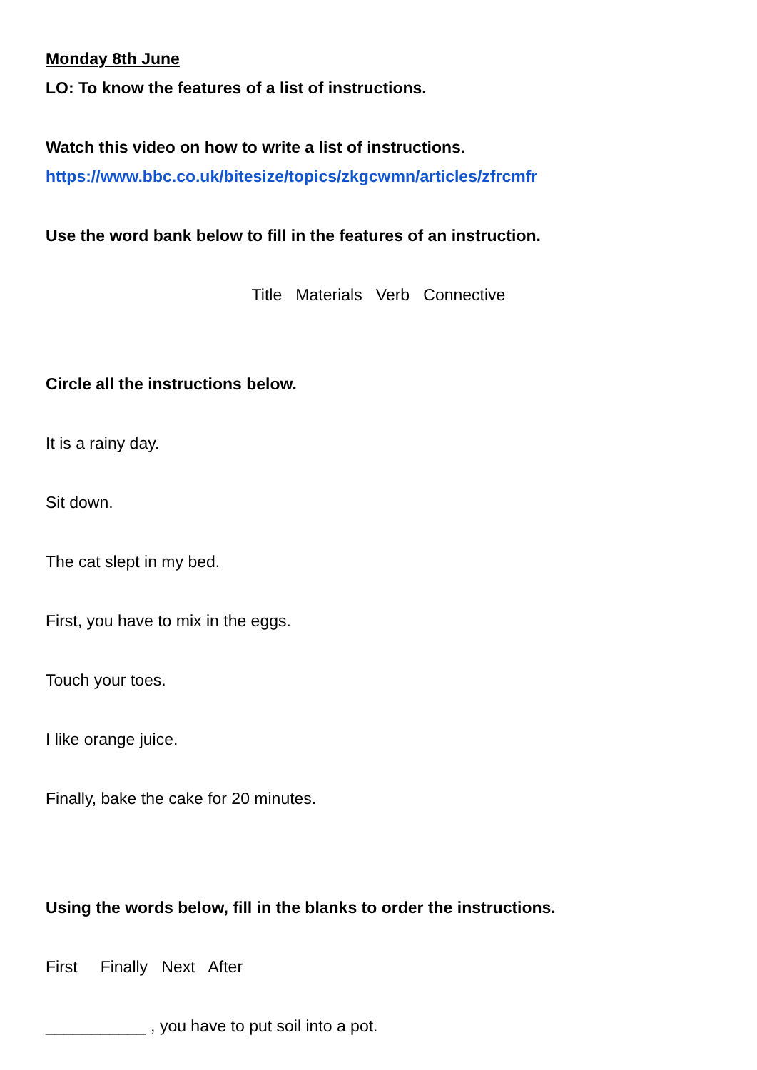Monday 8th June
LO: To know the features of a list of instructions.
Watch this video on how to write a list of instructions.
https://www.bbc.co.uk/bitesize/topics/zkgcwmn/articles/zfrcmfr
Use the word bank below to fill in the features of an instruction.
Title Materials Verb Connective
Circle all the instructions below.
It is a rainy day.
Sit down.
The cat slept in my bed.
First, you have to mix in the eggs.
Touch your toes.
I like orange juice.
Finally, bake the cake for 20 minutes.
Using the words below, fill in the blanks to order the instructions.
First Finally Next After
___________ , you have to put soil into a pot.